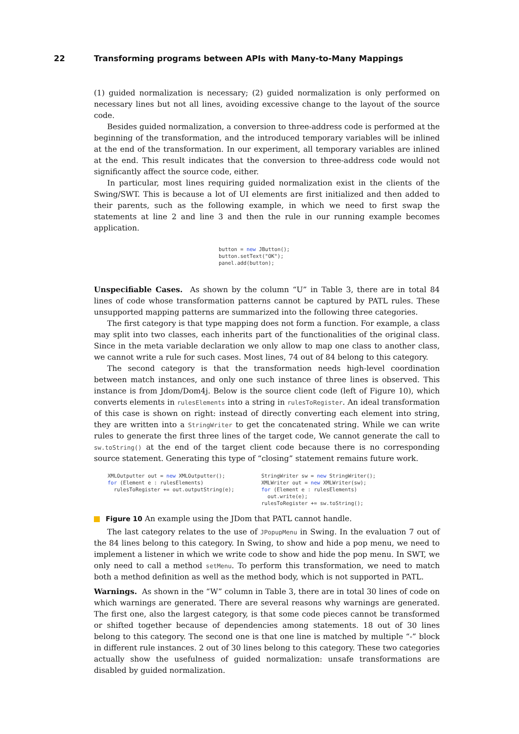22 Transforming programs between APIs with Many-to-Many Mappings
(1) guided normalization is necessary; (2) guided normalization is only performed on necessary lines but not all lines, avoiding excessive change to the layout of the source code.
Besides guided normalization, a conversion to three-address code is performed at the beginning of the transformation, and the introduced temporary variables will be inlined at the end of the transformation. In our experiment, all temporary variables are inlined at the end. This result indicates that the conversion to three-address code would not significantly affect the source code, either.
In particular, most lines requiring guided normalization exist in the clients of the Swing/SWT. This is because a lot of UI elements are first initialized and then added to their parents, such as the following example, in which we need to first swap the statements at line 2 and line 3 and then the rule in our running example becomes application.
button = new JButton();
button.setText("OK");
panel.add(button);
Unspecifiable Cases. As shown by the column “U” in Table 3, there are in total 84 lines of code whose transformation patterns cannot be captured by PATL rules. These unsupported mapping patterns are summarized into the following three categories.
The first category is that type mapping does not form a function. For example, a class may split into two classes, each inherits part of the functionalities of the original class. Since in the meta variable declaration we only allow to map one class to another class, we cannot write a rule for such cases. Most lines, 74 out of 84 belong to this category.
The second category is that the transformation needs high-level coordination between match instances, and only one such instance of three lines is observed. This instance is from Jdom/Dom4j. Below is the source client code (left of Figure 10), which converts elements in rulesElements into a string in rulesToRegister. An ideal transformation of this case is shown on right: instead of directly converting each element into string, they are written into a StringWriter to get the concatenated string. While we can write rules to generate the first three lines of the target code, We cannot generate the call to sw.toString() at the end of the target client code because there is no corresponding source statement. Generating this type of “closing” statement remains future work.
XMLOutputter out = new XMLOutputter();
for (Element e : rulesElements)
  rulesToRegister += out.outputString(e);
StringWriter sw = new StringWriter();
XMLWriter out = new XMLWriter(sw);
for (Element e : rulesElements)
  out.write(e);
rulesToRegister += sw.toString();
Figure 10 An example using the JDom that PATL cannot handle.
The last category relates to the use of JPopupMenu in Swing. In the evaluation 7 out of the 84 lines belong to this category. In Swing, to show and hide a pop menu, we need to implement a listener in which we write code to show and hide the pop menu. In SWT, we only need to call a method setMenu. To perform this transformation, we need to match both a method definition as well as the method body, which is not supported in PATL.
Warnings. As shown in the “W” column in Table 3, there are in total 30 lines of code on which warnings are generated. There are several reasons why warnings are generated. The first one, also the largest category, is that some code pieces cannot be transformed or shifted together because of dependencies among statements. 18 out of 30 lines belong to this category. The second one is that one line is matched by multiple “-” block in different rule instances. 2 out of 30 lines belong to this category. These two categories actually show the usefulness of guided normalization: unsafe transformations are disabled by guided normalization.